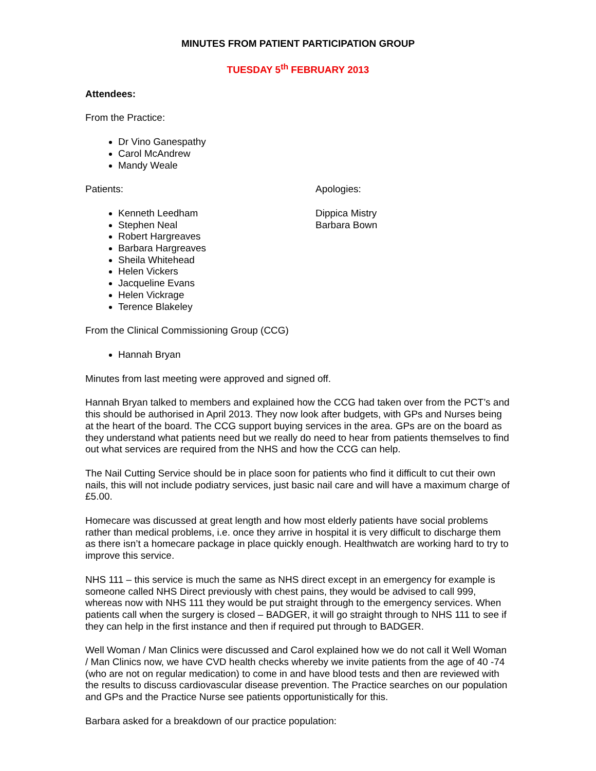MINUTES FROM PATIENT PARTICIPATION GROUP
TUESDAY 5<sup>th</sup> FEBRUARY 2013
Attendees:
From the Practice:
Dr Vino Ganespathy
Carol McAndrew
Mandy Weale
Patients:
Kenneth Leedham
Stephen Neal
Robert Hargreaves
Barbara Hargreaves
Sheila Whitehead
Helen Vickers
Jacqueline Evans
Helen Vickrage
Terence Blakeley
Apologies:
Dippica Mistry
Barbara Bown
From the Clinical Commissioning Group (CCG)
Hannah Bryan
Minutes from last meeting were approved and signed off.
Hannah Bryan talked to members and explained how the CCG had taken over from the PCT’s and this should be authorised in April 2013. They now look after budgets, with GPs and Nurses being at the heart of the board. The CCG support buying services in the area. GPs are on the board as they understand what patients need but we really do need to hear from patients themselves to find out what services are required from the NHS and how the CCG can help.
The Nail Cutting Service should be in place soon for patients who find it difficult to cut their own nails, this will not include podiatry services, just basic nail care and will have a maximum charge of £5.00.
Homecare was discussed at great length and how most elderly patients have social problems rather than medical problems, i.e. once they arrive in hospital it is very difficult to discharge them as there isn’t a homecare package in place quickly enough. Healthwatch are working hard to try to improve this service.
NHS 111 – this service is much the same as NHS direct except in an emergency for example is someone called NHS Direct previously with chest pains, they would be advised to call 999, whereas now with NHS 111 they would be put straight through to the emergency services. When patients call when the surgery is closed – BADGER, it will go straight through to NHS 111 to see if they can help in the first instance and then if required put through to BADGER.
Well Woman / Man Clinics were discussed and Carol explained how we do not call it Well Woman / Man Clinics now, we have CVD health checks whereby we invite patients from the age of 40 -74 (who are not on regular medication) to come in and have blood tests and then are reviewed with the results to discuss cardiovascular disease prevention. The Practice searches on our population and GPs and the Practice Nurse see patients opportunistically for this.
Barbara asked for a breakdown of our practice population: